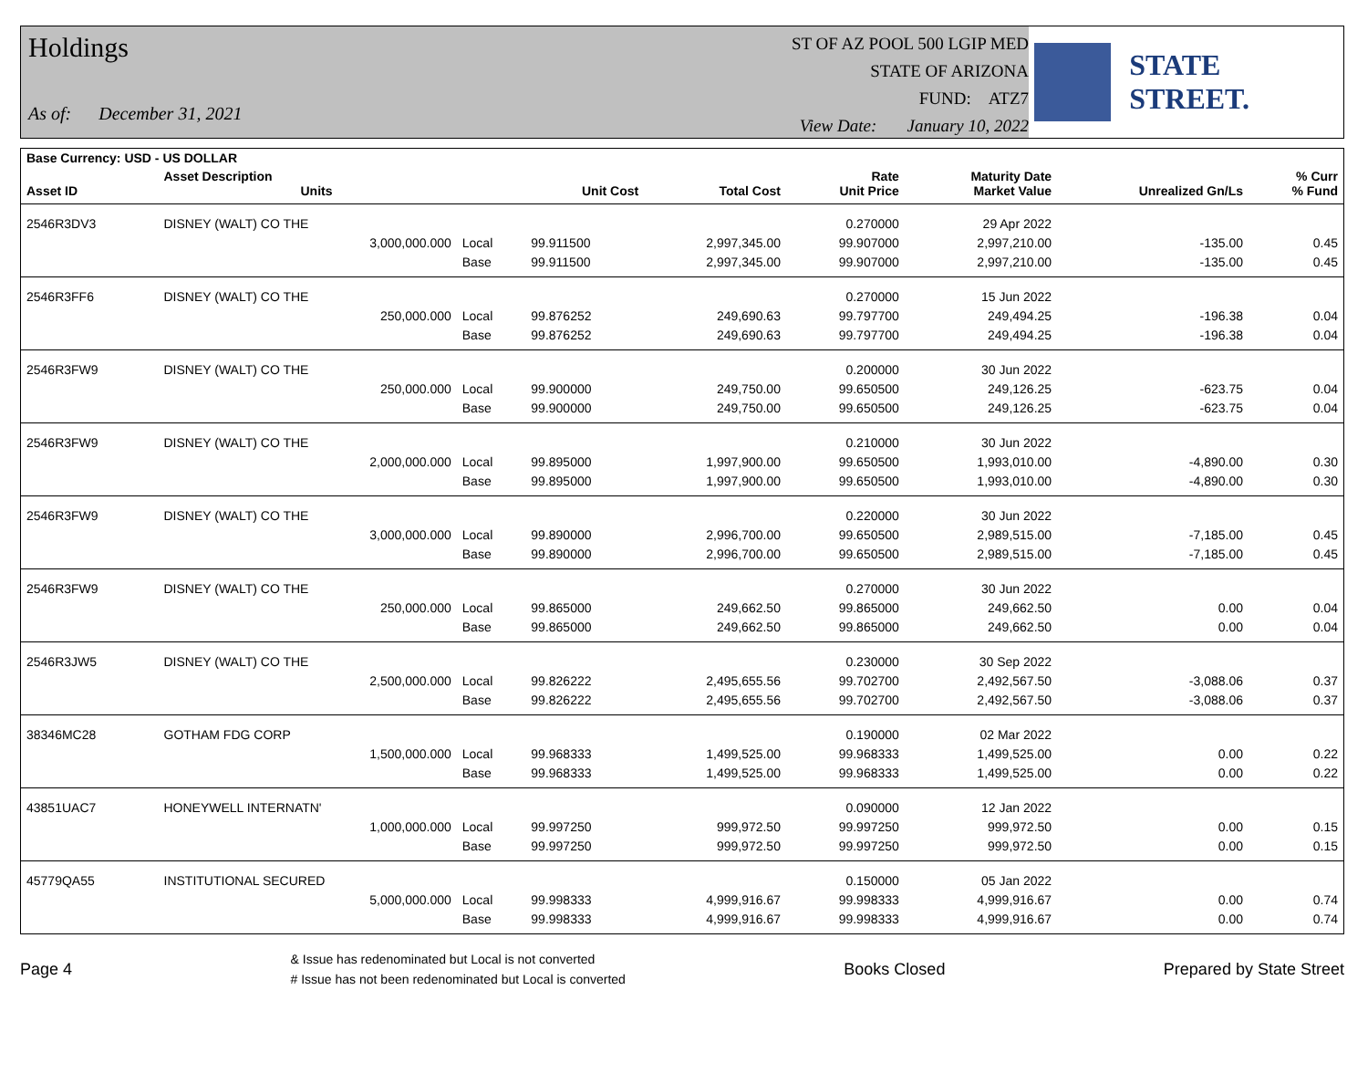Holdings
As of: December 31, 2021
ST OF AZ POOL 500 LGIP MED
STATE OF ARIZONA
FUND: ATZ7
View Date: January 10, 2022
STATE STREET.
| Base Currency: USD - US DOLLAR | | | | | | | | |
| --- | --- | --- | --- | --- | --- | --- | --- | --- |
| Asset ID | Asset Description Units | | Unit Cost | Total Cost | Rate Unit Price | Maturity Date Market Value | Unrealized Gn/Ls | % Curr % Fund |
| 2546R3DV3 | DISNEY (WALT) CO THE | | | | 0.270000 | 29 Apr 2022 | | |
| | 3,000,000.000 | Local | 99.911500 | 2,997,345.00 | 99.907000 | 2,997,210.00 | -135.00 | 0.45 |
| | | Base | 99.911500 | 2,997,345.00 | 99.907000 | 2,997,210.00 | -135.00 | 0.45 |
| 2546R3FF6 | DISNEY (WALT) CO THE | | | | 0.270000 | 15 Jun 2022 | | |
| | 250,000.000 | Local | 99.876252 | 249,690.63 | 99.797700 | 249,494.25 | -196.38 | 0.04 |
| | | Base | 99.876252 | 249,690.63 | 99.797700 | 249,494.25 | -196.38 | 0.04 |
| 2546R3FW9 | DISNEY (WALT) CO THE | | | | 0.200000 | 30 Jun 2022 | | |
| | 250,000.000 | Local | 99.900000 | 249,750.00 | 99.650500 | 249,126.25 | -623.75 | 0.04 |
| | | Base | 99.900000 | 249,750.00 | 99.650500 | 249,126.25 | -623.75 | 0.04 |
| 2546R3FW9 | DISNEY (WALT) CO THE | | | | 0.210000 | 30 Jun 2022 | | |
| | 2,000,000.000 | Local | 99.895000 | 1,997,900.00 | 99.650500 | 1,993,010.00 | -4,890.00 | 0.30 |
| | | Base | 99.895000 | 1,997,900.00 | 99.650500 | 1,993,010.00 | -4,890.00 | 0.30 |
| 2546R3FW9 | DISNEY (WALT) CO THE | | | | 0.220000 | 30 Jun 2022 | | |
| | 3,000,000.000 | Local | 99.890000 | 2,996,700.00 | 99.650500 | 2,989,515.00 | -7,185.00 | 0.45 |
| | | Base | 99.890000 | 2,996,700.00 | 99.650500 | 2,989,515.00 | -7,185.00 | 0.45 |
| 2546R3FW9 | DISNEY (WALT) CO THE | | | | 0.270000 | 30 Jun 2022 | | |
| | 250,000.000 | Local | 99.865000 | 249,662.50 | 99.865000 | 249,662.50 | 0.00 | 0.04 |
| | | Base | 99.865000 | 249,662.50 | 99.865000 | 249,662.50 | 0.00 | 0.04 |
| 2546R3JW5 | DISNEY (WALT) CO THE | | | | 0.230000 | 30 Sep 2022 | | |
| | 2,500,000.000 | Local | 99.826222 | 2,495,655.56 | 99.702700 | 2,492,567.50 | -3,088.06 | 0.37 |
| | | Base | 99.826222 | 2,495,655.56 | 99.702700 | 2,492,567.50 | -3,088.06 | 0.37 |
| 38346MC28 | GOTHAM FDG CORP | | | | 0.190000 | 02 Mar 2022 | | |
| | 1,500,000.000 | Local | 99.968333 | 1,499,525.00 | 99.968333 | 1,499,525.00 | 0.00 | 0.22 |
| | | Base | 99.968333 | 1,499,525.00 | 99.968333 | 1,499,525.00 | 0.00 | 0.22 |
| 43851UAC7 | HONEYWELL INTERNATN' | | | | 0.090000 | 12 Jan 2022 | | |
| | 1,000,000.000 | Local | 99.997250 | 999,972.50 | 99.997250 | 999,972.50 | 0.00 | 0.15 |
| | | Base | 99.997250 | 999,972.50 | 99.997250 | 999,972.50 | 0.00 | 0.15 |
| 45779QA55 | INSTITUTIONAL SECURED | | | | 0.150000 | 05 Jan 2022 | | |
| | 5,000,000.000 | Local | 99.998333 | 4,999,916.67 | 99.998333 | 4,999,916.67 | 0.00 | 0.74 |
| | | Base | 99.998333 | 4,999,916.67 | 99.998333 | 4,999,916.67 | 0.00 | 0.74 |
Page 4
& Issue has redenominated but Local is not converted
# Issue has not been redenominated but Local is converted
Books Closed Prepared by State Street